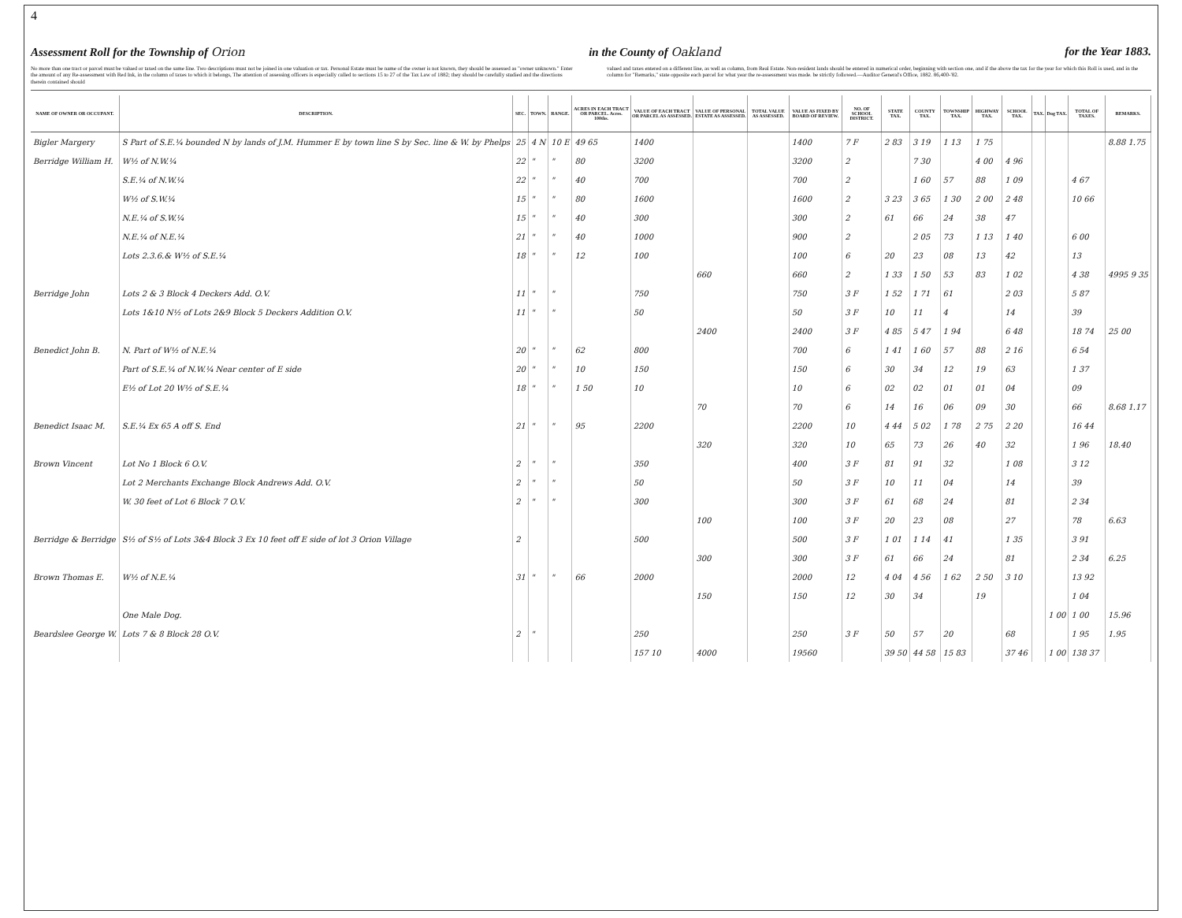4
Assessment Roll for the Township of Orion in the County of Oakland for the Year 1883.
No more than one tract or parcel must be valued or taxed on the same line. Two descriptions must not be joined in one valuation or tax. Personal Estate must be name of the owner is not known, they should be assessed as "owner unknown." Enter the amount of any Re-assessment with Red Ink, in the column of taxes to which it belongs, The attention of assessing officers is especially called to sections 15 to 27 of the Tax Law of 1882; they should be carefully studied and the directions therein contained should
valued and taxes entered on a different line, as well as column, from Real Estate. Non-resident lands should be entered in numerical order, beginning with section one, and if the above the tax for the year for which this Roll is used, and in the column for "Remarks," state opposite each parcel for what year the re-assessment was made. be strictly followed.—Auditor General's Office, 1882. 86,400-'82.
| NAME OF OWNER OR OCCUPANT. | DESCRIPTION. | SEC. | TOWN. | RANGE. | ACRES IN EACH TRACT OR PARCEL. Acres. 100ths. | VALUE OF EACH TRACT OR PARCEL AS ASSESSED. | VALUE OF PERSONAL ESTATE AS ASSESSED. | TOTAL VALUE AS ASSESSED. | VALUE AS FIXED BY BOARD OF REVIEW. | NO. OF SCHOOL DISTRICT. | STATE TAX. | COUNTY TAX. | TOWNSHIP TAX. | HIGHWAY TAX. | SCHOOL TAX. | TAX. | Dog TAX. | TOTAL OF TAXES. | REMARKS. |
| --- | --- | --- | --- | --- | --- | --- | --- | --- | --- | --- | --- | --- | --- | --- | --- | --- | --- | --- | --- |
| Bigler Margery | S Part of S.E.¼ bounded N by lands of J.M. Hummer E by town line S by Sec. line & W. by Phelps | 25 | 4 N | 10 E | 49 65 | 1400 | | | 1400 | 7 F | 2 83 | 3 19 | 1 13 | 1 75 | | | | | 8.88 1.75 |
| Berridge William H. | W½ of N.W.¼ | 22 | " | " | 80 | 3200 | | | 3200 | 2 | | 7 30 | | 4 00 | 4 96 | | | | |
| | S.E.¼ of N.W.¼ | 22 | " | " | 40 | 700 | | | 700 | 2 | | 1 60 | 57 | 88 | 1 09 | | | 4 67 | |
| | W½ of S.W.¼ | 15 | " | " | 80 | 1600 | | | 1600 | 2 | 3 23 | 3 65 | 1 30 | 2 00 | 2 48 | | | 10 66 | |
| | N.E.¼ of S.W.¼ | 15 | " | " | 40 | 300 | | | 300 | 2 | 61 | 66 | 24 | 38 | 47 | | | | |
| | N.E.¼ of N.E.¼ | 21 | " | " | 40 | 1000 | | | 900 | 2 | | 2 05 | 73 | 1 13 | 1 40 | | | 6 00 | |
| | Lots 2.3.6.& W½ of S.E.¼ | 18 | " | " | 12 | 100 | | | 100 | 6 | 20 | 23 | 08 | 13 | 42 | | | 13 | |
| | | | | | | | 660 | | 660 | 2 | 1 33 | 1 50 | 53 | 83 | 1 02 | | | 4 38 | 4995 9 35 |
| Berridge John | Lots 2 & 3 Block 4 Deckers Add. O.V. | 11 | " | " | | 750 | | | 750 | 3 F | 1 52 | 1 71 | 61 | | 2 03 | | | 5 87 | |
| | Lots 1&10 N½ of Lots 2&9 Block 5 Deckers Addition O.V. | 11 | " | " | | 50 | | | 50 | 3 F | 10 | 11 | 4 | | 14 | | | 39 | |
| | | | | | | | 2400 | | 2400 | 3 F | 4 85 | 5 47 | 1 94 | | 6 48 | | | 18 74 | 25 00 |
| Benedict John B. | N. Part of W½ of N.E.¼ | 20 | " | " | 62 | 800 | | | 700 | 6 | 1 41 | 1 60 | 57 | 88 | 2 16 | | | 6 54 | |
| | Part of S.E.¼ of N.W.¼ Near center of E side | 20 | " | " | 10 | 150 | | | 150 | 6 | 30 | 34 | 12 | 19 | 63 | | | 1 37 | |
| | E½ of Lot 20 W½ of S.E.¼ | 18 | " | " | 1 50 | 10 | | | 10 | 6 | 02 | 02 | 01 | 01 | 04 | | | 09 | |
| | | | | | | | 70 | | 70 | 6 | 14 | 16 | 06 | 09 | 30 | | | 66 | 8.68 1.17 |
| Benedict Isaac M. | S.E.¼ Ex 65 A off S. End | 21 | " | " | 95 | 2200 | | | 2200 | 10 | 4 44 | 5 02 | 1 78 | 2 75 | 2 20 | | | 16 44 | |
| | | | | | | | 320 | | 320 | 10 | 65 | 73 | 26 | 40 | 32 | | | 1 96 | 18.40 |
| Brown Vincent | Lot No 1 Block 6 O.V. | 2 | " | " | | 350 | | | 400 | 3 F | 81 | 91 | 32 | | 1 08 | | | 3 12 | |
| | Lot 2 Merchants Exchange Block Andrews Add. O.V. | 2 | " | " | | 50 | | | 50 | 3 F | 10 | 11 | 04 | | 14 | | | 39 | |
| | W. 30 feet of Lot 6 Block 7 O.V. | 2 | " | " | | 300 | | | 300 | 3 F | 61 | 68 | 24 | | 81 | | | 2 34 | |
| | | | | | | | 100 | | 100 | 3 F | 20 | 23 | 08 | | 27 | | | 78 | 6.63 |
| Berridge & Berridge | S½ of S½ of Lots 3&4 Block 3 Ex 10 feet off E side of lot 3 Orion Village | 2 | | | | 500 | | | 500 | 3 F | 1 01 | 1 14 | 41 | | 1 35 | | | 3 91 | |
| | | | | | | | 300 | | 300 | 3 F | 61 | 66 | 24 | | 81 | | | 2 34 | 6.25 |
| Brown Thomas E. | W½ of N.E.¼ | 31 | " | " | 66 | 2000 | | | 2000 | 12 | 4 04 | 4 56 | 1 62 | 2 50 | 3 10 | | | 13 92 | |
| | | | | | | | 150 | | 150 | 12 | 30 | 34 | | 19 | | | | 1 04 | |
| | One Male Dog. | | | | | | | | | | | | | | | | 1 00 | 1 00 | 15.96 |
| Beardslee George W. | Lots 7 & 8 Block 28 O.V. | 2 | " | | | 250 | | | 250 | 3 F | 50 | 57 | 20 | | 68 | | | 1 95 | 1.95 |
| | | | | | | 157 10 | 4000 | | 19560 | | 39 50 | 44 58 | 15 83 | | 37 46 | | 1 00 | 138 37 | |